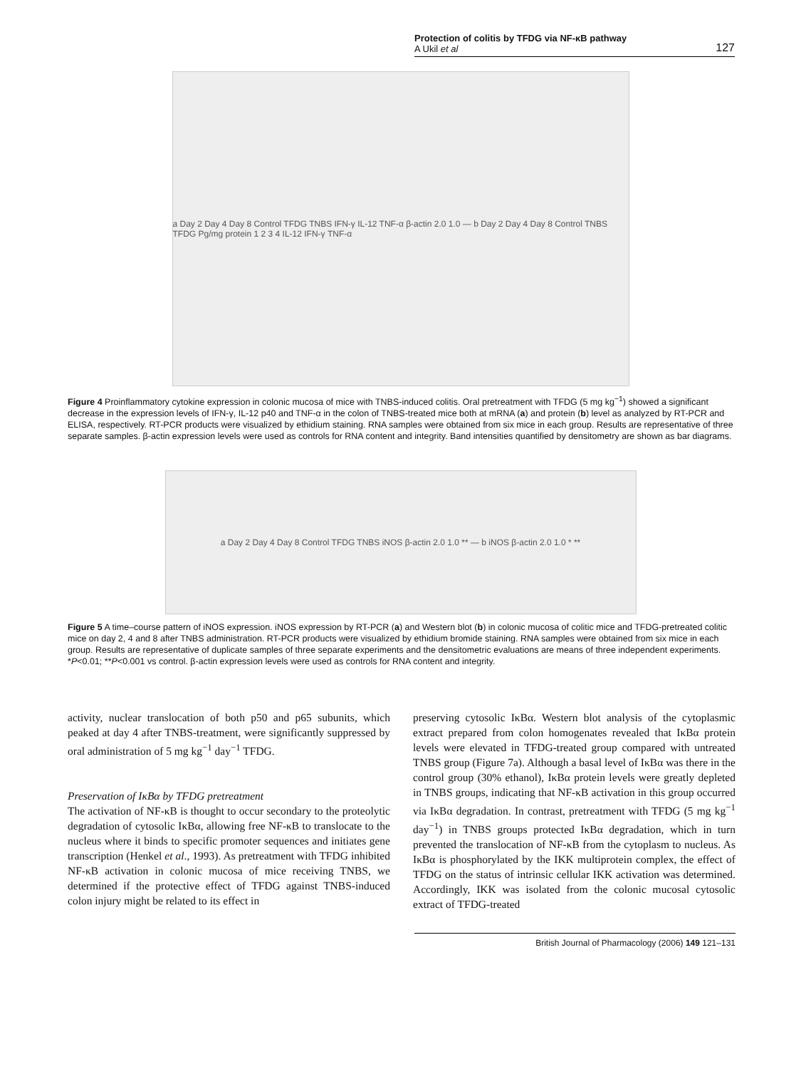Protection of colitis by TFDG via NF-κB pathway
A Ukil et al
127
a Day 2 Day 4 Day 8 Control TFDG TNBS IFN-γ IL-12 TNF-α β-actin 2.0 1.0 — b Day 2 Day 4 Day 8 Control TNBS TFDG Pg/mg protein 1 2 3 4 IL-12 IFN-γ TNF-α
Figure 4 Proinflammatory cytokine expression in colonic mucosa of mice with TNBS-induced colitis. Oral pretreatment with TFDG (5 mg kg<sup>−1</sup>) showed a significant decrease in the expression levels of IFN-γ, IL-12 p40 and TNF-α in the colon of TNBS-treated mice both at mRNA (a) and protein (b) level as analyzed by RT-PCR and ELISA, respectively. RT-PCR products were visualized by ethidium staining. RNA samples were obtained from six mice in each group. Results are representative of three separate samples. β-actin expression levels were used as controls for RNA content and integrity. Band intensities quantified by densitometry are shown as bar diagrams.
a Day 2 Day 4 Day 8 Control TFDG TNBS iNOS β-actin 2.0 1.0 ** — b iNOS β-actin 2.0 1.0 * **
Figure 5 A time–course pattern of iNOS expression. iNOS expression by RT-PCR (a) and Western blot (b) in colonic mucosa of colitic mice and TFDG-pretreated colitic mice on day 2, 4 and 8 after TNBS administration. RT-PCR products were visualized by ethidium bromide staining. RNA samples were obtained from six mice in each group. Results are representative of duplicate samples of three separate experiments and the densitometric evaluations are means of three independent experiments. *P<0.01; **P<0.001 vs control. β-actin expression levels were used as controls for RNA content and integrity.
activity, nuclear translocation of both p50 and p65 subunits, which peaked at day 4 after TNBS-treatment, were significantly suppressed by oral administration of 5 mg kg<sup>−1</sup> day<sup>−1</sup> TFDG.
Preservation of IκBα by TFDG pretreatment
The activation of NF-κB is thought to occur secondary to the proteolytic degradation of cytosolic IκBα, allowing free NF-κB to translocate to the nucleus where it binds to specific promoter sequences and initiates gene transcription (Henkel et al., 1993). As pretreatment with TFDG inhibited NF-κB activation in colonic mucosa of mice receiving TNBS, we determined if the protective effect of TFDG against TNBS-induced colon injury might be related to its effect in
preserving cytosolic IκBα. Western blot analysis of the cytoplasmic extract prepared from colon homogenates revealed that IκBα protein levels were elevated in TFDG-treated group compared with untreated TNBS group (Figure 7a). Although a basal level of IκBα was there in the control group (30% ethanol), IκBα protein levels were greatly depleted in TNBS groups, indicating that NF-κB activation in this group occurred via IκBα degradation. In contrast, pretreatment with TFDG (5 mg kg<sup>−1</sup> day<sup>−1</sup>) in TNBS groups protected IκBα degradation, which in turn prevented the translocation of NF-κB from the cytoplasm to nucleus. As IκBα is phosphorylated by the IKK multiprotein complex, the effect of TFDG on the status of intrinsic cellular IKK activation was determined. Accordingly, IKK was isolated from the colonic mucosal cytosolic extract of TFDG-treated
British Journal of Pharmacology (2006) 149 121–131